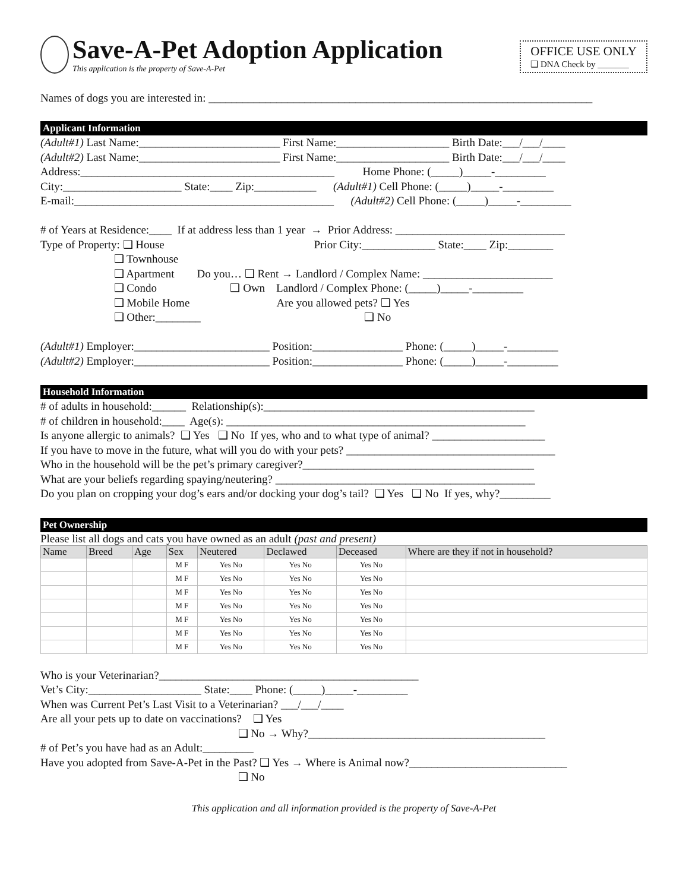Save-A-Pet Adoption Application
This application is the property of Save-A-Pet
OFFICE USE ONLY
❑ DNA Check by _______
Names of dogs you are interested in: ____________________________________________________________________
Applicant Information
(Adult#1) Last Name:_________________________ First Name:____________________ Birth Date:___/___/____ (Adult#2) Last Name:_________________________ First Name:____________________ Birth Date:___/___/____ Address:_____________________________________________ Home Phone: (_____)_____-_________ City:_____________________ State:____ Zip:___________ (Adult#1) Cell Phone: (_____)_____-_________ E-mail:______________________________________________ (Adult#2) Cell Phone: (_____)_____-_________ # of Years at Residence:____ If at address less than 1 year → Prior Address: ______________________________ Type of Property: ❑ House Prior City:_____________ State:____ Zip:________ ❑ Townhouse ❑ Apartment Do you… ❑ Rent → Landlord / Complex Name: _______________________ ❑ Condo ❑ Own Landlord / Complex Phone: (_____)_____-_________ ❑ Mobile Home Are you allowed pets? ❑ Yes ❑ Other:________ ❑ No (Adult#1) Employer:________________________ Position:________________ Phone: (_____)_____-_________ (Adult#2) Employer:________________________ Position:________________ Phone: (_____)_____-_________
Household Information
# of adults in household:______ Relationship(s):________________________________________________ # of children in household:____ Age(s): _____________________________________________________ Is anyone allergic to animals? ❑ Yes ❑ No If yes, who and to what type of animal? ____________________ If you have to move in the future, what will you do with your pets? _____________________________________ Who in the household will be the pet’s primary caregiver?_________________________________________ What are your beliefs regarding spaying/neutering? ______________________________________________ Do you plan on cropping your dog’s ears and/or docking your dog’s tail? ❑ Yes ❑ No If yes, why?_________
Pet Ownership
Please list all dogs and cats you have owned as an adult (past and present)
| Name | Breed | Age | Sex | Neutered | Declawed | Deceased | Where are they if not in household? |
| --- | --- | --- | --- | --- | --- | --- | --- |
| | | | M F | Yes No | Yes No | Yes No | |
| | | | M F | Yes No | Yes No | Yes No | |
| | | | M F | Yes No | Yes No | Yes No | |
| | | | M F | Yes No | Yes No | Yes No | |
| | | | M F | Yes No | Yes No | Yes No | |
| | | | M F | Yes No | Yes No | Yes No | |
| | | | M F | Yes No | Yes No | Yes No | |
Who is your Veterinarian?______________________________________________ Vet’s City:____________________ State:____ Phone: (_____)_____-_________ When was Current Pet’s Last Visit to a Veterinarian? ___/___/____ Are all your pets up to date on vaccinations? ❑ Yes ❑ No → Why?__________________________________________ # of Pet’s you have had as an Adult:_________ Have you adopted from Save-A-Pet in the Past? ❑ Yes → Where is Animal now?____________________________ ❑ No
This application and all information provided is the property of Save-A-Pet